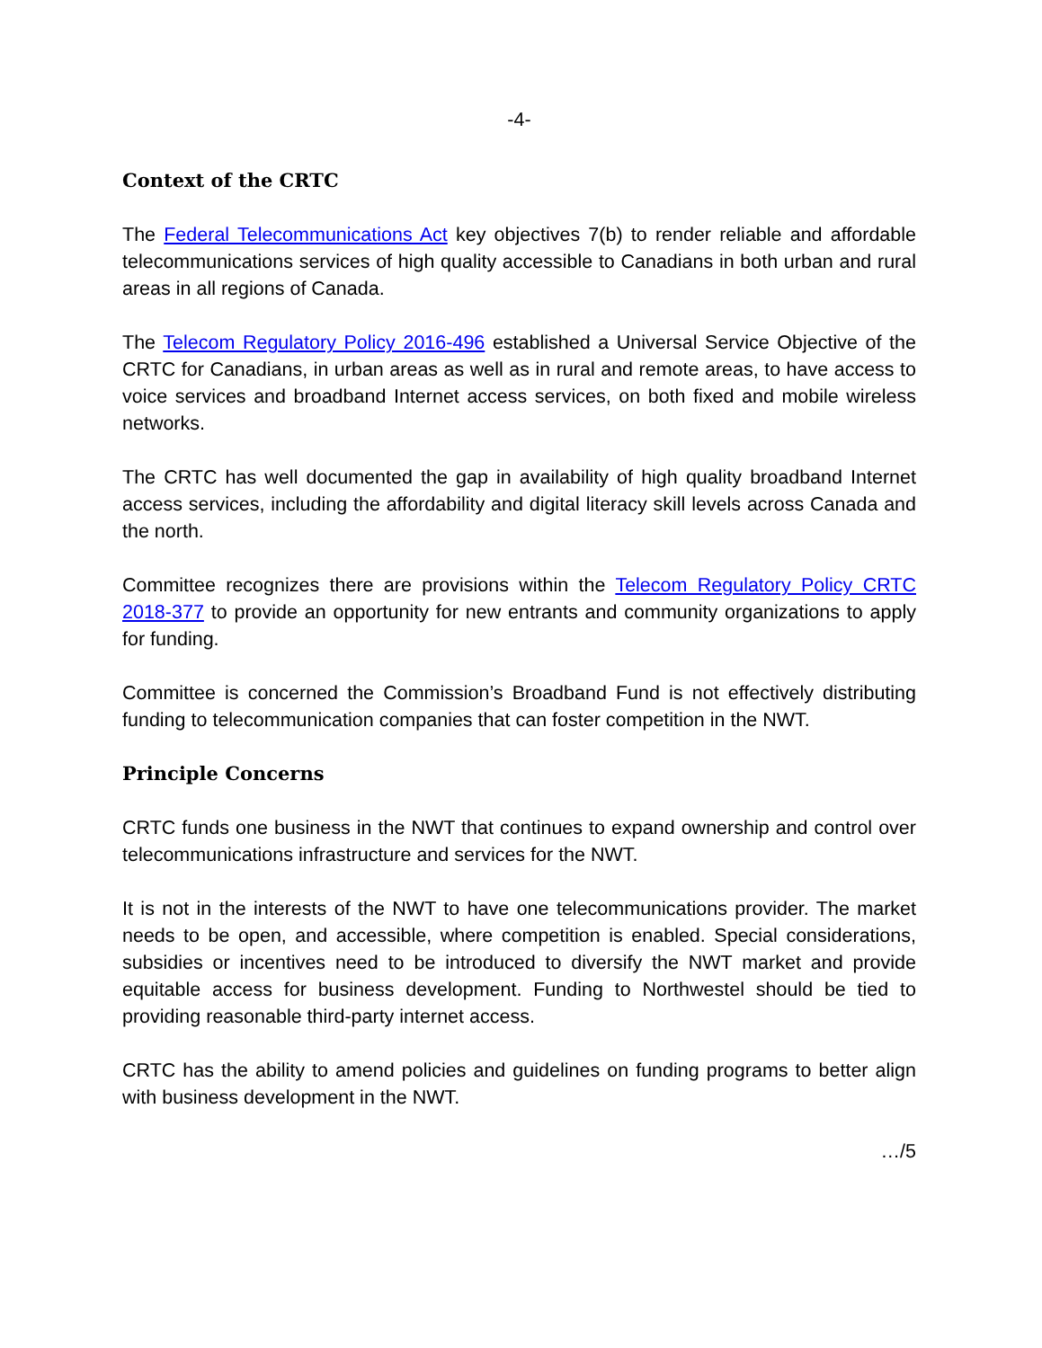-4-
Context of the CRTC
The Federal Telecommunications Act key objectives 7(b) to render reliable and affordable telecommunications services of high quality accessible to Canadians in both urban and rural areas in all regions of Canada.
The Telecom Regulatory Policy 2016-496 established a Universal Service Objective of the CRTC for Canadians, in urban areas as well as in rural and remote areas, to have access to voice services and broadband Internet access services, on both fixed and mobile wireless networks.
The CRTC has well documented the gap in availability of high quality broadband Internet access services, including the affordability and digital literacy skill levels across Canada and the north.
Committee recognizes there are provisions within the Telecom Regulatory Policy CRTC 2018-377 to provide an opportunity for new entrants and community organizations to apply for funding.
Committee is concerned the Commission’s Broadband Fund is not effectively distributing funding to telecommunication companies that can foster competition in the NWT.
Principle Concerns
CRTC funds one business in the NWT that continues to expand ownership and control over telecommunications infrastructure and services for the NWT.
It is not in the interests of the NWT to have one telecommunications provider. The market needs to be open, and accessible, where competition is enabled. Special considerations, subsidies or incentives need to be introduced to diversify the NWT market and provide equitable access for business development. Funding to Northwestel should be tied to providing reasonable third-party internet access.
CRTC has the ability to amend policies and guidelines on funding programs to better align with business development in the NWT.
…/5